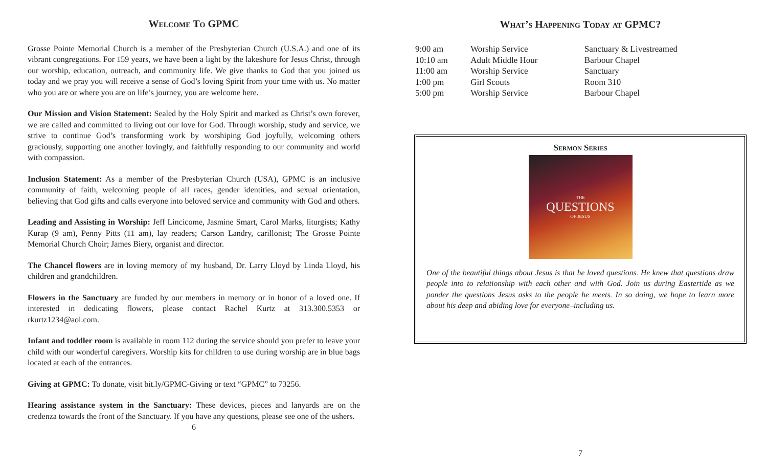Welcome To GPMC
Grosse Pointe Memorial Church is a member of the Presbyterian Church (U.S.A.) and one of its vibrant congregations. For 159 years, we have been a light by the lakeshore for Jesus Christ, through our worship, education, outreach, and community life. We give thanks to God that you joined us today and we pray you will receive a sense of God’s loving Spirit from your time with us. No matter who you are or where you are on life’s journey, you are welcome here.
Our Mission and Vision Statement: Sealed by the Holy Spirit and marked as Christ’s own forever, we are called and committed to living out our love for God. Through worship, study and service, we strive to continue God’s transforming work by worshiping God joyfully, welcoming others graciously, supporting one another lovingly, and faithfully responding to our community and world with compassion.
Inclusion Statement: As a member of the Presbyterian Church (USA), GPMC is an inclusive community of faith, welcoming people of all races, gender identities, and sexual orientation, believing that God gifts and calls everyone into beloved service and community with God and others.
Leading and Assisting in Worship: Jeff Lincicome, Jasmine Smart, Carol Marks, liturgists; Kathy Kurap (9 am), Penny Pitts (11 am), lay readers; Carson Landry, carillonist; The Grosse Pointe Memorial Church Choir; James Biery, organist and director.
The Chancel flowers are in loving memory of my husband, Dr. Larry Lloyd by Linda Lloyd, his children and grandchildren.
Flowers in the Sanctuary are funded by our members in memory or in honor of a loved one. If interested in dedicating flowers, please contact Rachel Kurtz at 313.300.5353 or rkurtz1234@aol.com.
Infant and toddler room is available in room 112 during the service should you prefer to leave your child with our wonderful caregivers. Worship kits for children to use during worship are in blue bags located at each of the entrances.
Giving at GPMC: To donate, visit bit.ly/GPMC-Giving or text “GPMC” to 73256.
Hearing assistance system in the Sanctuary: These devices, pieces and lanyards are on the credenza towards the front of the Sanctuary. If you have any questions, please see one of the ushers.
6
What’s Happening Today at GPMC?
| 9:00 am | Worship Service | Sanctuary & Livestreamed |
| 10:10 am | Adult Middle Hour | Barbour Chapel |
| 11:00 am | Worship Service | Sanctuary |
| 1:00 pm | Girl Scouts | Room 310 |
| 5:00 pm | Worship Service | Barbour Chapel |
Sermon Series
THE
QUESTIONS
OF JESUS
One of the beautiful things about Jesus is that he loved questions. He knew that questions draw people into to relationship with each other and with God. Join us during Eastertide as we ponder the questions Jesus asks to the people he meets. In so doing, we hope to learn more about his deep and abiding love for everyone–including us.
7